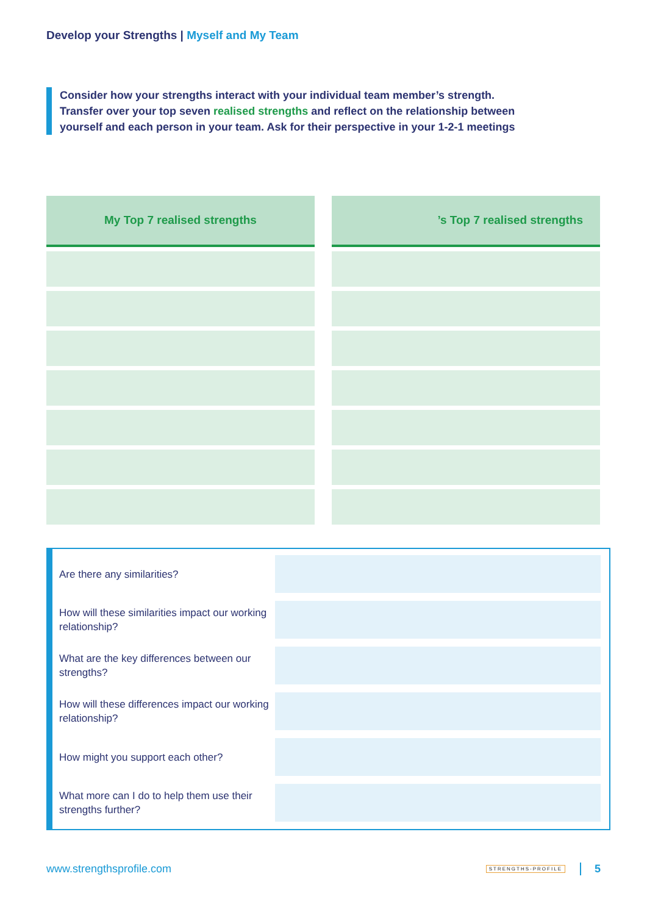Develop your Strengths | Myself and My Team
Consider how your strengths interact with your individual team member’s strength. Transfer over your top seven realised strengths and reflect on the relationship between yourself and each person in your team. Ask for their perspective in your 1-2-1 meetings
My Top 7 realised strengths ’s Top 7 realised strengths
Are there any similarities?
How will these similarities impact our working relationship?
What are the key differences between our strengths?
How will these differences impact our working relationship?
How might you support each other?
What more can I do to help them use their strengths further?
www.strengthsprofile.com
STRENGTHS-PROFILE 5